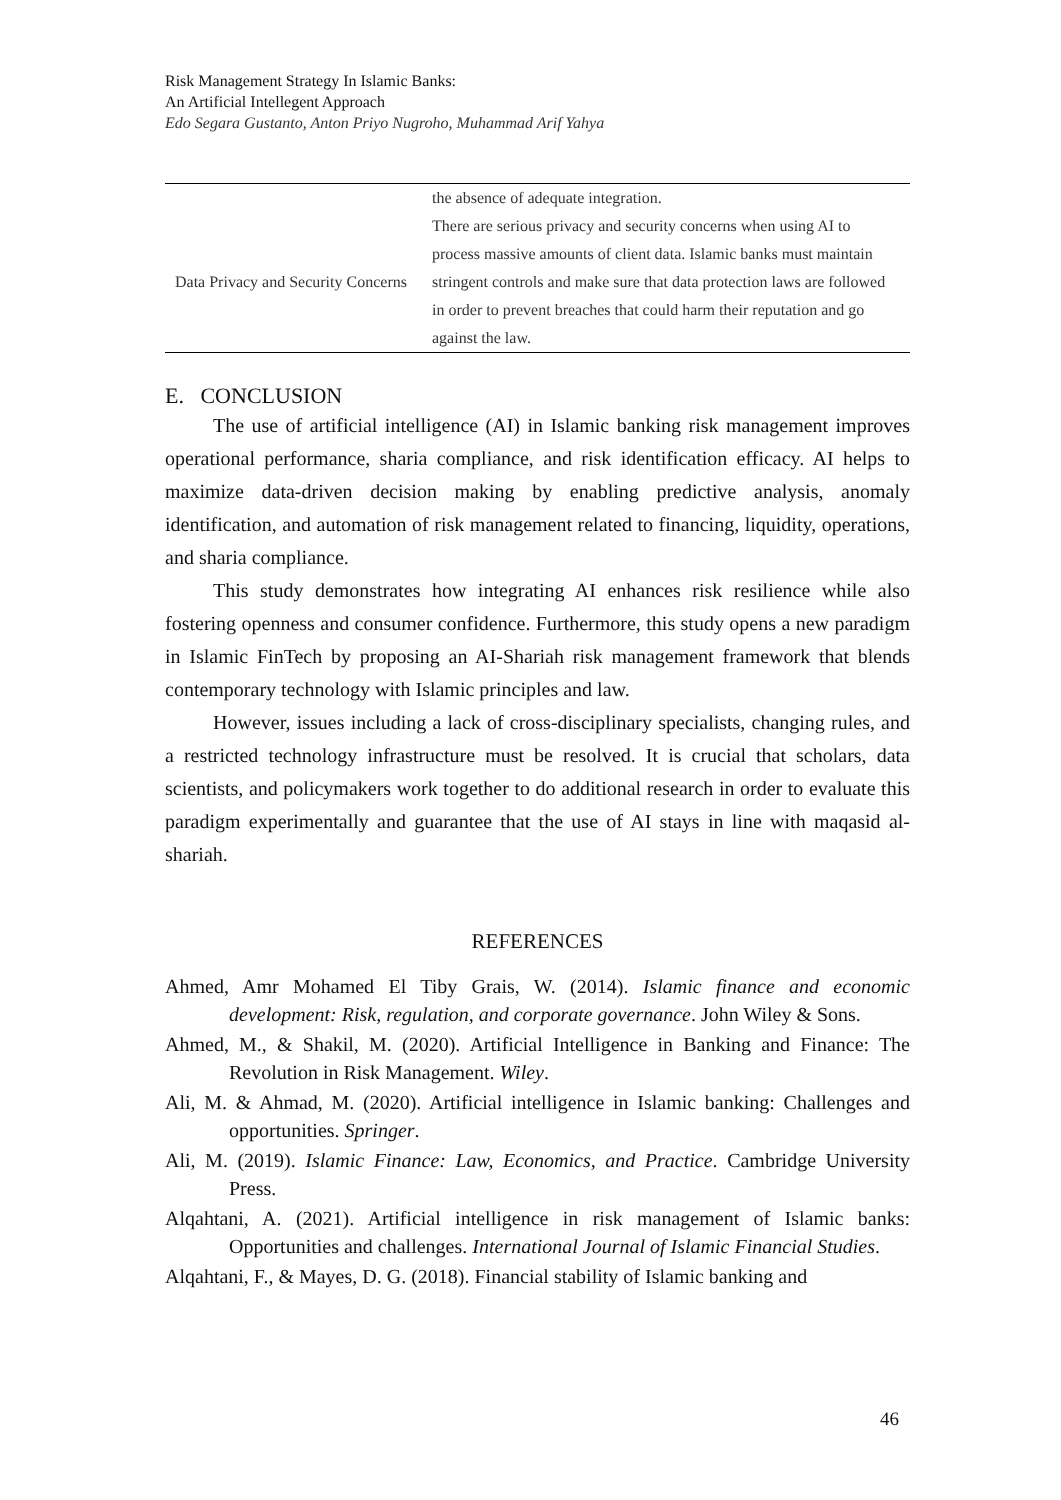Risk Management Strategy In Islamic Banks:
An Artificial Intellegent Approach
Edo Segara Gustanto, Anton Priyo Nugroho, Muhammad Arif Yahya
| | the absence of adequate integration. |
| Data Privacy and Security Concerns | There are serious privacy and security concerns when using AI to process massive amounts of client data. Islamic banks must maintain stringent controls and make sure that data protection laws are followed in order to prevent breaches that could harm their reputation and go against the law. |
E. CONCLUSION
The use of artificial intelligence (AI) in Islamic banking risk management improves operational performance, sharia compliance, and risk identification efficacy. AI helps to maximize data-driven decision making by enabling predictive analysis, anomaly identification, and automation of risk management related to financing, liquidity, operations, and sharia compliance.
This study demonstrates how integrating AI enhances risk resilience while also fostering openness and consumer confidence. Furthermore, this study opens a new paradigm in Islamic FinTech by proposing an AI-Shariah risk management framework that blends contemporary technology with Islamic principles and law.
However, issues including a lack of cross-disciplinary specialists, changing rules, and a restricted technology infrastructure must be resolved. It is crucial that scholars, data scientists, and policymakers work together to do additional research in order to evaluate this paradigm experimentally and guarantee that the use of AI stays in line with maqasid al-shariah.
REFERENCES
Ahmed, Amr Mohamed El Tiby Grais, W. (2014). Islamic finance and economic development: Risk, regulation, and corporate governance. John Wiley & Sons.
Ahmed, M., & Shakil, M. (2020). Artificial Intelligence in Banking and Finance: The Revolution in Risk Management. Wiley.
Ali, M. & Ahmad, M. (2020). Artificial intelligence in Islamic banking: Challenges and opportunities. Springer.
Ali, M. (2019). Islamic Finance: Law, Economics, and Practice. Cambridge University Press.
Alqahtani, A. (2021). Artificial intelligence in risk management of Islamic banks: Opportunities and challenges. International Journal of Islamic Financial Studies.
Alqahtani, F., & Mayes, D. G. (2018). Financial stability of Islamic banking and
46